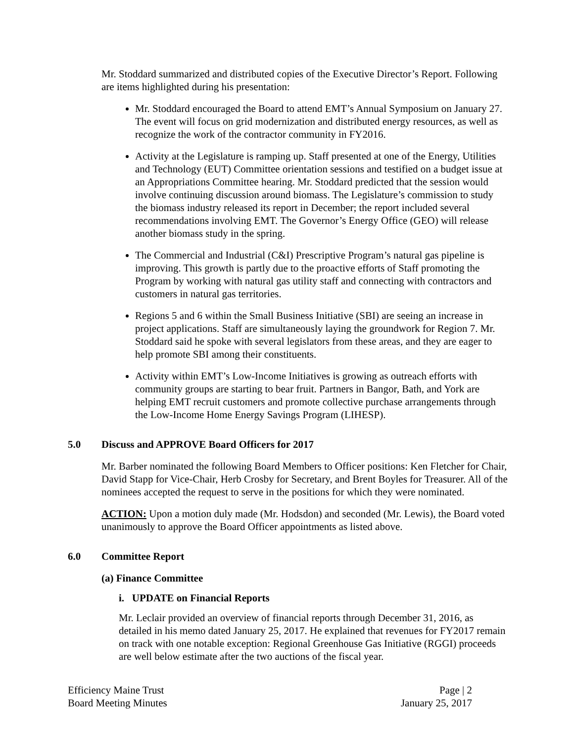Mr. Stoddard summarized and distributed copies of the Executive Director’s Report. Following are items highlighted during his presentation:
Mr. Stoddard encouraged the Board to attend EMT’s Annual Symposium on January 27. The event will focus on grid modernization and distributed energy resources, as well as recognize the work of the contractor community in FY2016.
Activity at the Legislature is ramping up. Staff presented at one of the Energy, Utilities and Technology (EUT) Committee orientation sessions and testified on a budget issue at an Appropriations Committee hearing. Mr. Stoddard predicted that the session would involve continuing discussion around biomass. The Legislature’s commission to study the biomass industry released its report in December; the report included several recommendations involving EMT. The Governor’s Energy Office (GEO) will release another biomass study in the spring.
The Commercial and Industrial (C&I) Prescriptive Program’s natural gas pipeline is improving. This growth is partly due to the proactive efforts of Staff promoting the Program by working with natural gas utility staff and connecting with contractors and customers in natural gas territories.
Regions 5 and 6 within the Small Business Initiative (SBI) are seeing an increase in project applications. Staff are simultaneously laying the groundwork for Region 7. Mr. Stoddard said he spoke with several legislators from these areas, and they are eager to help promote SBI among their constituents.
Activity within EMT’s Low-Income Initiatives is growing as outreach efforts with community groups are starting to bear fruit. Partners in Bangor, Bath, and York are helping EMT recruit customers and promote collective purchase arrangements through the Low-Income Home Energy Savings Program (LIHESP).
5.0 Discuss and APPROVE Board Officers for 2017
Mr. Barber nominated the following Board Members to Officer positions: Ken Fletcher for Chair, David Stapp for Vice-Chair, Herb Crosby for Secretary, and Brent Boyles for Treasurer. All of the nominees accepted the request to serve in the positions for which they were nominated.
ACTION: Upon a motion duly made (Mr. Hodsdon) and seconded (Mr. Lewis), the Board voted unanimously to approve the Board Officer appointments as listed above.
6.0 Committee Report
(a) Finance Committee
i. UPDATE on Financial Reports
Mr. Leclair provided an overview of financial reports through December 31, 2016, as detailed in his memo dated January 25, 2017. He explained that revenues for FY2017 remain on track with one notable exception: Regional Greenhouse Gas Initiative (RGGI) proceeds are well below estimate after the two auctions of the fiscal year.
Efficiency Maine Trust
Board Meeting Minutes
Page | 2
January 25, 2017